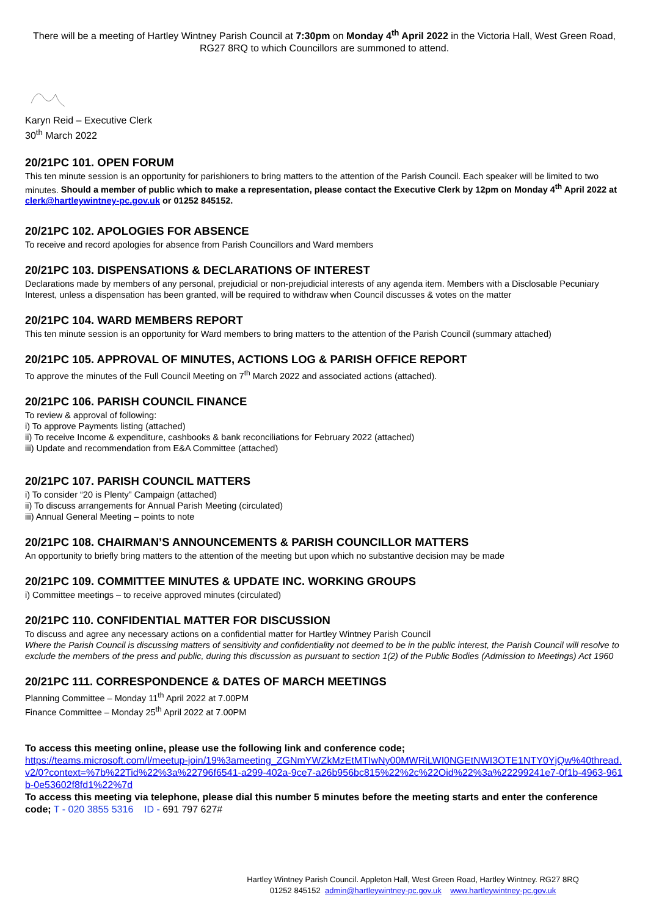There will be a meeting of Hartley Wintney Parish Council at 7:30pm on Monday 4<sup>th</sup> April 2022 in the Victoria Hall, West Green Road, RG27 8RQ to which Councillors are summoned to attend.
Karyn Reid – Executive Clerk
30<sup>th</sup> March 2022
20/21PC 101. OPEN FORUM
This ten minute session is an opportunity for parishioners to bring matters to the attention of the Parish Council. Each speaker will be limited to two minutes. Should a member of public which to make a representation, please contact the Executive Clerk by 12pm on Monday 4<sup>th</sup> April 2022 at clerk@hartleywintney-pc.gov.uk or 01252 845152.
20/21PC 102. APOLOGIES FOR ABSENCE
To receive and record apologies for absence from Parish Councillors and Ward members
20/21PC 103. DISPENSATIONS & DECLARATIONS OF INTEREST
Declarations made by members of any personal, prejudicial or non-prejudicial interests of any agenda item. Members with a Disclosable Pecuniary Interest, unless a dispensation has been granted, will be required to withdraw when Council discusses & votes on the matter
20/21PC 104. WARD MEMBERS REPORT
This ten minute session is an opportunity for Ward members to bring matters to the attention of the Parish Council (summary attached)
20/21PC 105. APPROVAL OF MINUTES, ACTIONS LOG & PARISH OFFICE REPORT
To approve the minutes of the Full Council Meeting on 7<sup>th</sup> March 2022 and associated actions (attached).
20/21PC 106. PARISH COUNCIL FINANCE
To review & approval of following:
i) To approve Payments listing (attached)
ii) To receive Income & expenditure, cashbooks & bank reconciliations for February 2022 (attached)
iii) Update and recommendation from E&A Committee (attached)
20/21PC 107. PARISH COUNCIL MATTERS
i) To consider “20 is Plenty” Campaign (attached)
ii) To discuss arrangements for Annual Parish Meeting (circulated)
iii) Annual General Meeting – points to note
20/21PC 108. CHAIRMAN’S ANNOUNCEMENTS & PARISH COUNCILLOR MATTERS
An opportunity to briefly bring matters to the attention of the meeting but upon which no substantive decision may be made
20/21PC 109. COMMITTEE MINUTES & UPDATE INC. WORKING GROUPS
i) Committee meetings – to receive approved minutes (circulated)
20/21PC 110. CONFIDENTIAL MATTER FOR DISCUSSION
To discuss and agree any necessary actions on a confidential matter for Hartley Wintney Parish Council
Where the Parish Council is discussing matters of sensitivity and confidentiality not deemed to be in the public interest, the Parish Council will resolve to exclude the members of the press and public, during this discussion as pursuant to section 1(2) of the Public Bodies (Admission to Meetings) Act 1960
20/21PC 111. CORRESPONDENCE & DATES OF MARCH MEETINGS
Planning Committee – Monday 11<sup>th</sup> April 2022 at 7.00PM
Finance Committee – Monday 25<sup>th</sup> April 2022 at 7.00PM
To access this meeting online, please use the following link and conference code;
https://teams.microsoft.com/l/meetup-join/19%3ameeting_ZGNmYWZkMzEtMTIwNy00MWRiLWI0NGEtNWI3OTE1NTY0YjQw%40thread.v2/0?context=%7b%22Tid%22%3a%22796f6541-a299-402a-9ce7-a26b956bc815%22%2c%22Oid%22%3a%22299241e7-0f1b-4963-961b-0e53602f8fd1%22%7d
To access this meeting via telephone, please dial this number 5 minutes before the meeting starts and enter the conference code; T - 020 3855 5316 ID - 691 797 627#
Hartley Wintney Parish Council. Appleton Hall, West Green Road, Hartley Wintney. RG27 8RQ
01252 845152 admin@hartleywintney-pc.gov.uk www.hartleywintney-pc.gov.uk